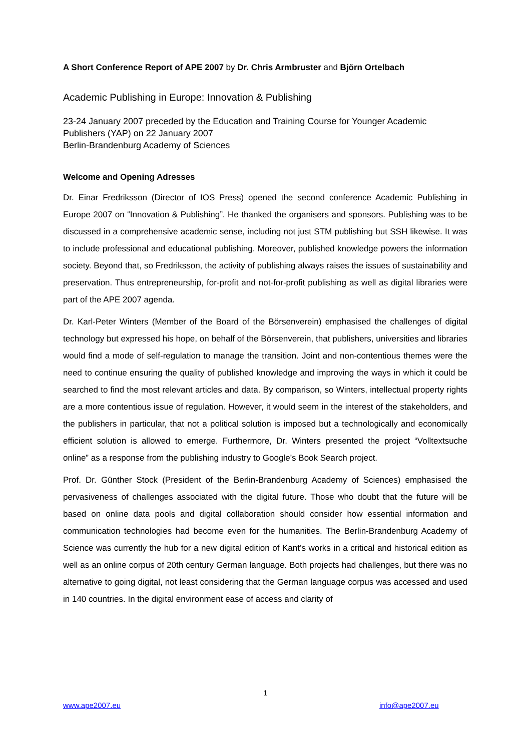A Short Conference Report of APE 2007 by Dr. Chris Armbruster and Björn Ortelbach
Academic Publishing in Europe: Innovation & Publishing
23-24 January 2007 preceded by the Education and Training Course for Younger Academic Publishers (YAP) on 22 January 2007
Berlin-Brandenburg Academy of Sciences
Welcome and Opening Adresses
Dr. Einar Fredriksson (Director of IOS Press) opened the second conference Academic Publishing in Europe 2007 on “Innovation & Publishing”. He thanked the organisers and sponsors. Publishing was to be discussed in a comprehensive academic sense, including not just STM publishing but SSH likewise. It was to include professional and educational publishing. Moreover, published knowledge powers the information society. Beyond that, so Fredriksson, the activity of publishing always raises the issues of sustainability and preservation. Thus entrepreneurship, for-profit and not-for-profit publishing as well as digital libraries were part of the APE 2007 agenda.
Dr. Karl-Peter Winters (Member of the Board of the Börsenverein) emphasised the challenges of digital technology but expressed his hope, on behalf of the Börsenverein, that publishers, universities and libraries would find a mode of self-regulation to manage the transition. Joint and non-contentious themes were the need to continue ensuring the quality of published knowledge and improving the ways in which it could be searched to find the most relevant articles and data. By comparison, so Winters, intellectual property rights are a more contentious issue of regulation. However, it would seem in the interest of the stakeholders, and the publishers in particular, that not a political solution is imposed but a technologically and economically efficient solution is allowed to emerge. Furthermore, Dr. Winters presented the project “Volltextsuche online” as a response from the publishing industry to Google’s Book Search project.
Prof. Dr. Günther Stock (President of the Berlin-Brandenburg Academy of Sciences) emphasised the pervasiveness of challenges associated with the digital future. Those who doubt that the future will be based on online data pools and digital collaboration should consider how essential information and communication technologies had become even for the humanities. The Berlin-Brandenburg Academy of Science was currently the hub for a new digital edition of Kant’s works in a critical and historical edition as well as an online corpus of 20th century German language. Both projects had challenges, but there was no alternative to going digital, not least considering that the German language corpus was accessed and used in 140 countries. In the digital environment ease of access and clarity of
1
www.ape2007.eu info@ape2007.eu